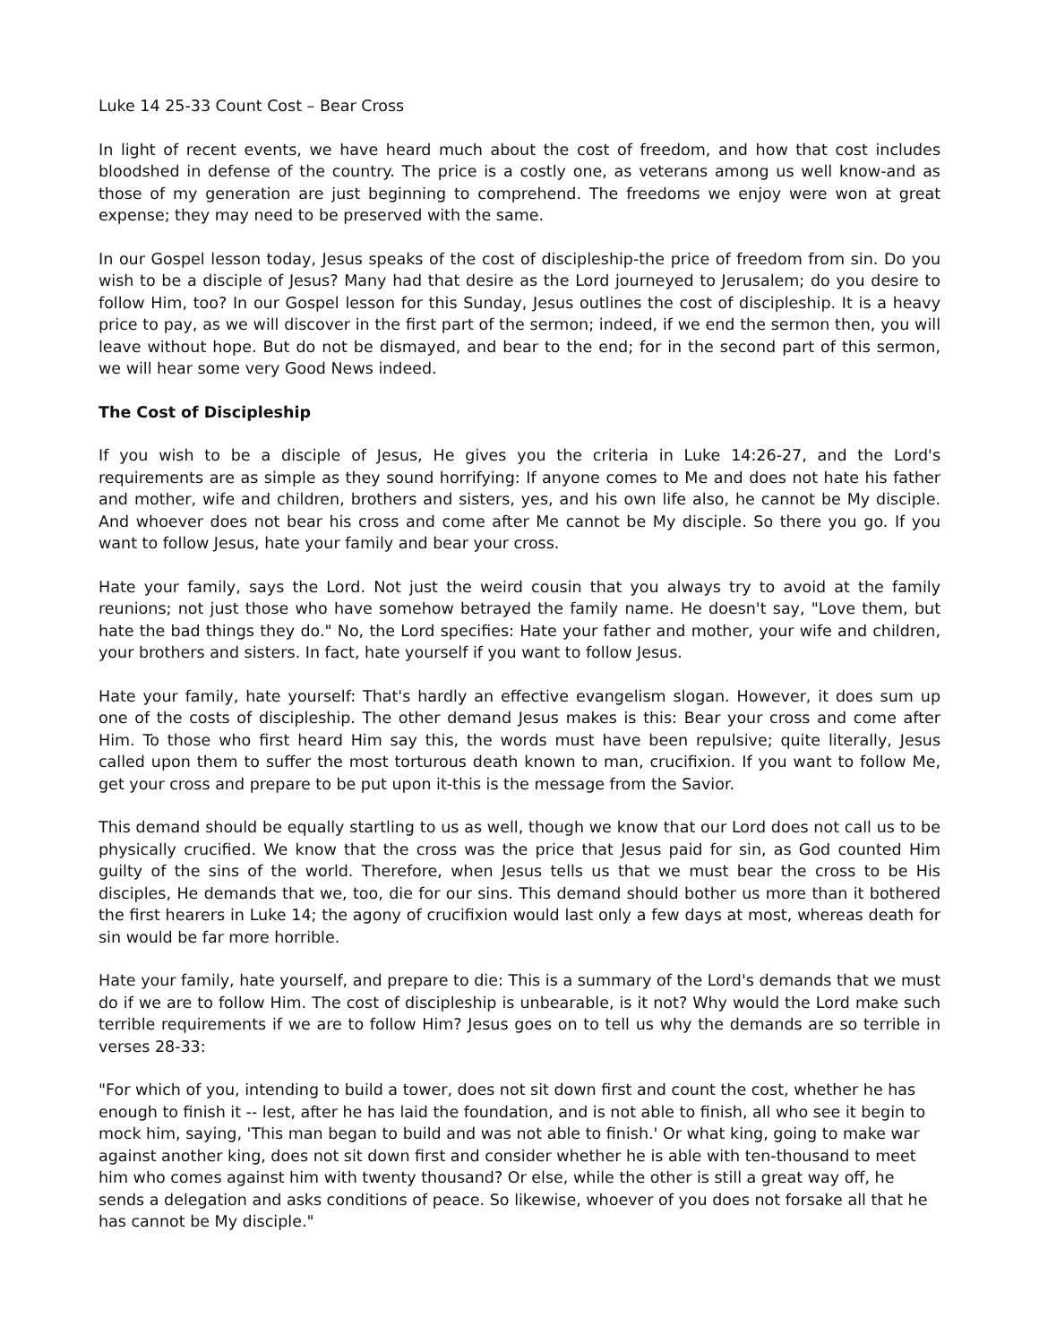Luke 14 25-33 Count Cost – Bear Cross
In light of recent events, we have heard much about the cost of freedom, and how that cost includes bloodshed in defense of the country. The price is a costly one, as veterans among us well know-and as those of my generation are just beginning to comprehend. The freedoms we enjoy were won at great expense; they may need to be preserved with the same.
In our Gospel lesson today, Jesus speaks of the cost of discipleship-the price of freedom from sin. Do you wish to be a disciple of Jesus? Many had that desire as the Lord journeyed to Jerusalem; do you desire to follow Him, too? In our Gospel lesson for this Sunday, Jesus outlines the cost of discipleship. It is a heavy price to pay, as we will discover in the first part of the sermon; indeed, if we end the sermon then, you will leave without hope. But do not be dismayed, and bear to the end; for in the second part of this sermon, we will hear some very Good News indeed.
The Cost of Discipleship
If you wish to be a disciple of Jesus, He gives you the criteria in Luke 14:26-27, and the Lord's requirements are as simple as they sound horrifying: If anyone comes to Me and does not hate his father and mother, wife and children, brothers and sisters, yes, and his own life also, he cannot be My disciple. And whoever does not bear his cross and come after Me cannot be My disciple. So there you go. If you want to follow Jesus, hate your family and bear your cross.
Hate your family, says the Lord. Not just the weird cousin that you always try to avoid at the family reunions; not just those who have somehow betrayed the family name. He doesn't say, "Love them, but hate the bad things they do." No, the Lord specifies: Hate your father and mother, your wife and children, your brothers and sisters. In fact, hate yourself if you want to follow Jesus.
Hate your family, hate yourself: That's hardly an effective evangelism slogan. However, it does sum up one of the costs of discipleship. The other demand Jesus makes is this: Bear your cross and come after Him. To those who first heard Him say this, the words must have been repulsive; quite literally, Jesus called upon them to suffer the most torturous death known to man, crucifixion. If you want to follow Me, get your cross and prepare to be put upon it-this is the message from the Savior.
This demand should be equally startling to us as well, though we know that our Lord does not call us to be physically crucified. We know that the cross was the price that Jesus paid for sin, as God counted Him guilty of the sins of the world. Therefore, when Jesus tells us that we must bear the cross to be His disciples, He demands that we, too, die for our sins. This demand should bother us more than it bothered the first hearers in Luke 14; the agony of crucifixion would last only a few days at most, whereas death for sin would be far more horrible.
Hate your family, hate yourself, and prepare to die: This is a summary of the Lord's demands that we must do if we are to follow Him. The cost of discipleship is unbearable, is it not? Why would the Lord make such terrible requirements if we are to follow Him? Jesus goes on to tell us why the demands are so terrible in verses 28-33:
"For which of you, intending to build a tower, does not sit down first and count the cost, whether he has enough to finish it -- lest, after he has laid the foundation, and is not able to finish, all who see it begin to mock him, saying, 'This man began to build and was not able to finish.' Or what king, going to make war against another king, does not sit down first and consider whether he is able with ten-thousand to meet him who comes against him with twenty thousand? Or else, while the other is still a great way off, he sends a delegation and asks conditions of peace. So likewise, whoever of you does not forsake all that he has cannot be My disciple."